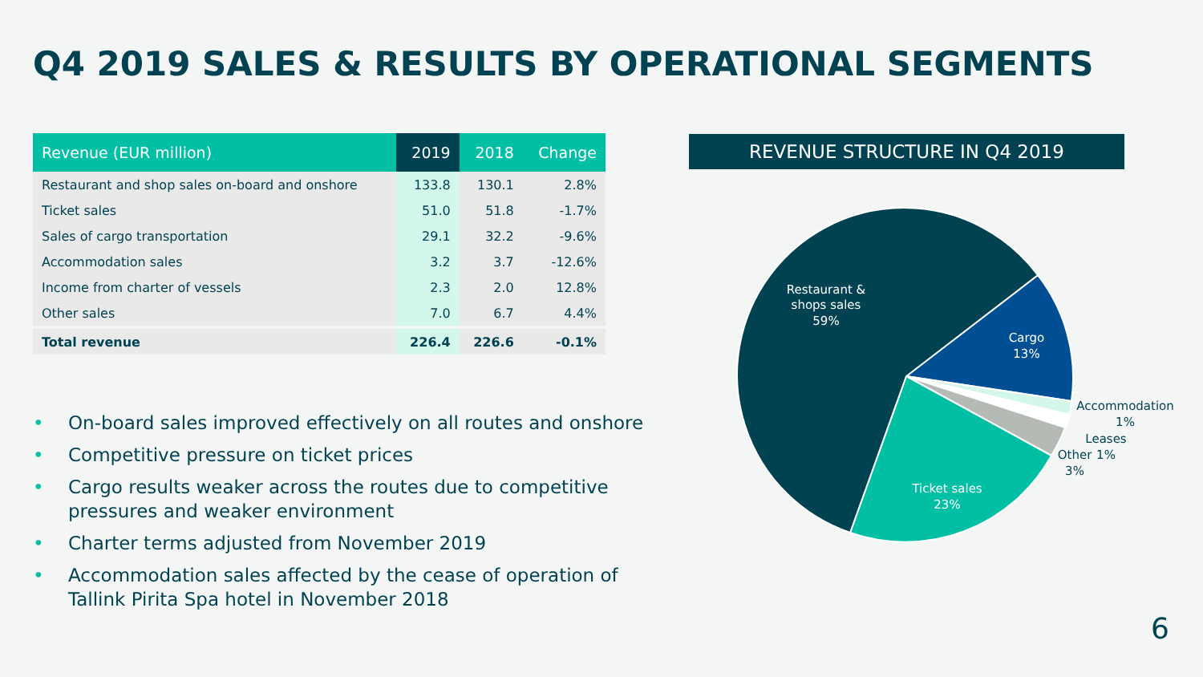Q4 2019 SALES & RESULTS BY OPERATIONAL SEGMENTS
| Revenue (EUR million) | 2019 | 2018 | Change |
| --- | --- | --- | --- |
| Restaurant and shop sales on-board and onshore | 133.8 | 130.1 | 2.8% |
| Ticket sales | 51.0 | 51.8 | -1.7% |
| Sales of cargo transportation | 29.1 | 32.2 | -9.6% |
| Accommodation sales | 3.2 | 3.7 | -12.6% |
| Income from charter of vessels | 2.3 | 2.0 | 12.8% |
| Other sales | 7.0 | 6.7 | 4.4% |
| Total revenue | 226.4 | 226.6 | -0.1% |
• On-board sales improved effectively on all routes and onshore
• Competitive pressure on ticket prices
• Cargo results weaker across the routes due to competitive pressures and weaker environment
• Charter terms adjusted from November 2019
• Accommodation sales affected by the cease of operation of Tallink Pirita Spa hotel in November 2018
REVENUE STRUCTURE IN Q4 2019
Restaurant &
shops sales
59%
Cargo
13%
Ticket sales
23%
Accommodation
1%
Leases
1%
Other
3%
6